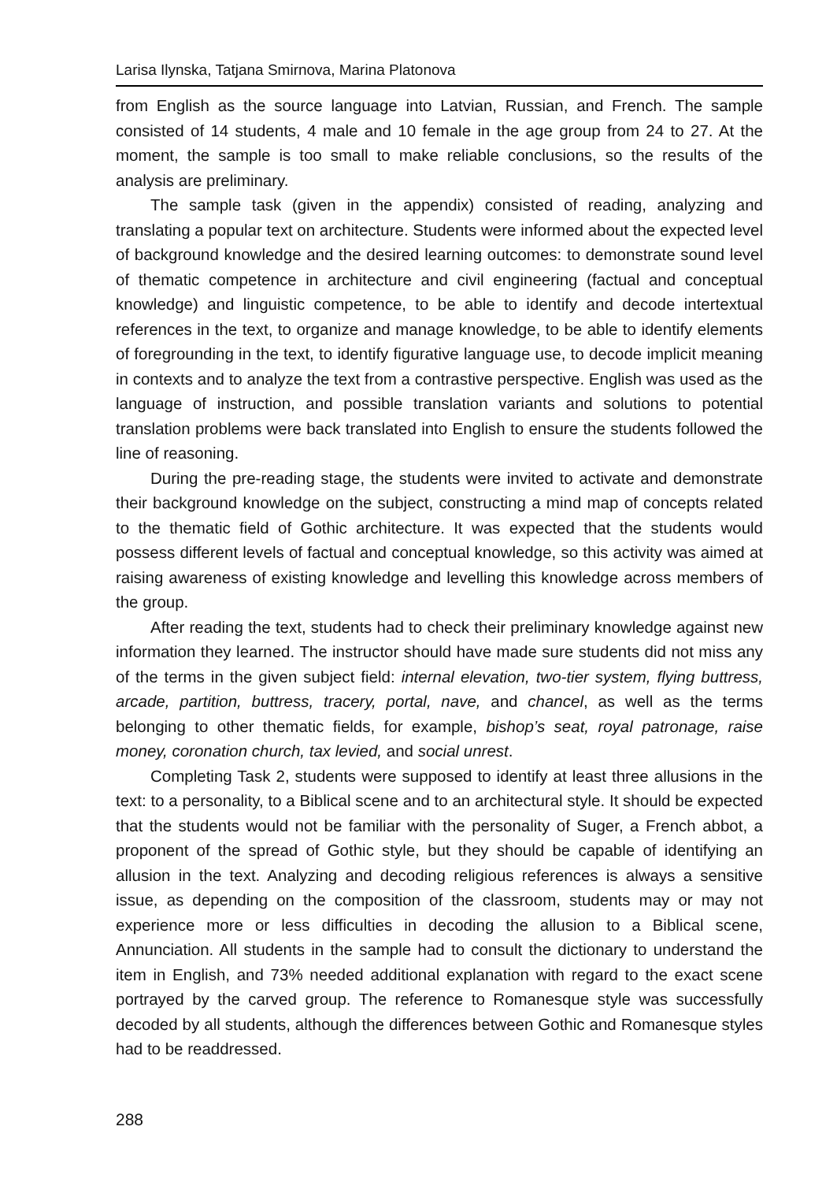Larisa Ilynska, Tatjana Smirnova, Marina Platonova
from English as the source language into Latvian, Russian, and French. The sample consisted of 14 students, 4 male and 10 female in the age group from 24 to 27. At the moment, the sample is too small to make reliable conclusions, so the results of the analysis are preliminary.
The sample task (given in the appendix) consisted of reading, analyzing and translating a popular text on architecture. Students were informed about the expected level of background knowledge and the desired learning outcomes: to demonstrate sound level of thematic competence in architecture and civil engineering (factual and conceptual knowledge) and linguistic competence, to be able to identify and decode intertextual references in the text, to organize and manage knowledge, to be able to identify elements of foregrounding in the text, to identify figurative language use, to decode implicit meaning in contexts and to analyze the text from a contrastive perspective. English was used as the language of instruction, and possible translation variants and solutions to potential translation problems were back translated into English to ensure the students followed the line of reasoning.
During the pre-reading stage, the students were invited to activate and demonstrate their background knowledge on the subject, constructing a mind map of concepts related to the thematic field of Gothic architecture. It was expected that the students would possess different levels of factual and conceptual knowledge, so this activity was aimed at raising awareness of existing knowledge and levelling this knowledge across members of the group.
After reading the text, students had to check their preliminary knowledge against new information they learned. The instructor should have made sure students did not miss any of the terms in the given subject field: internal elevation, two-tier system, flying buttress, arcade, partition, buttress, tracery, portal, nave, and chancel, as well as the terms belonging to other thematic fields, for example, bishop’s seat, royal patronage, raise money, coronation church, tax levied, and social unrest.
Completing Task 2, students were supposed to identify at least three allusions in the text: to a personality, to a Biblical scene and to an architectural style. It should be expected that the students would not be familiar with the personality of Suger, a French abbot, a proponent of the spread of Gothic style, but they should be capable of identifying an allusion in the text. Analyzing and decoding religious references is always a sensitive issue, as depending on the composition of the classroom, students may or may not experience more or less difficulties in decoding the allusion to a Biblical scene, Annunciation. All students in the sample had to consult the dictionary to understand the item in English, and 73% needed additional explanation with regard to the exact scene portrayed by the carved group. The reference to Romanesque style was successfully decoded by all students, although the differences between Gothic and Romanesque styles had to be readdressed.
288